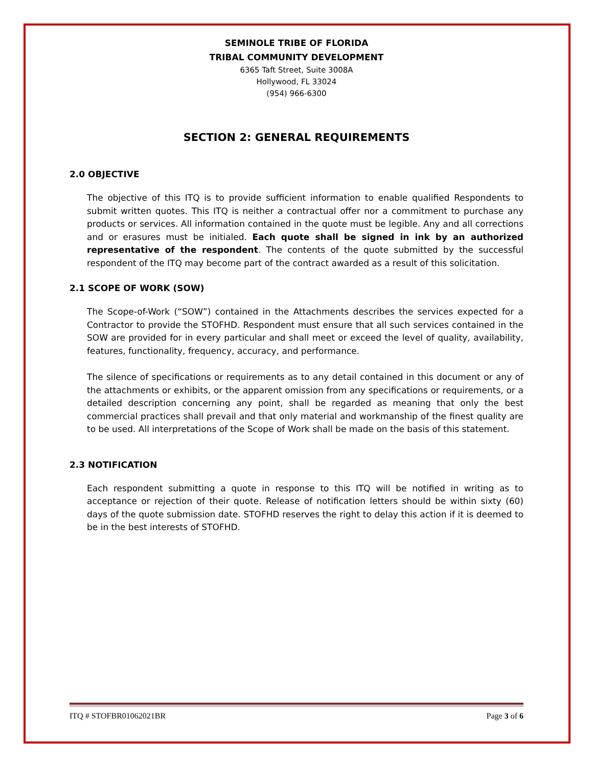SEMINOLE TRIBE OF FLORIDA
TRIBAL COMMUNITY DEVELOPMENT
6365 Taft Street, Suite 3008A
Hollywood, FL 33024
(954) 966-6300
SECTION 2: GENERAL REQUIREMENTS
2.0 OBJECTIVE
The objective of this ITQ is to provide sufficient information to enable qualified Respondents to submit written quotes. This ITQ is neither a contractual offer nor a commitment to purchase any products or services. All information contained in the quote must be legible. Any and all corrections and or erasures must be initialed. Each quote shall be signed in ink by an authorized representative of the respondent. The contents of the quote submitted by the successful respondent of the ITQ may become part of the contract awarded as a result of this solicitation.
2.1 SCOPE OF WORK (SOW)
The Scope-of-Work (“SOW”) contained in the Attachments describes the services expected for a Contractor to provide the STOFHD. Respondent must ensure that all such services contained in the SOW are provided for in every particular and shall meet or exceed the level of quality, availability, features, functionality, frequency, accuracy, and performance.
The silence of specifications or requirements as to any detail contained in this document or any of the attachments or exhibits, or the apparent omission from any specifications or requirements, or a detailed description concerning any point, shall be regarded as meaning that only the best commercial practices shall prevail and that only material and workmanship of the finest quality are to be used. All interpretations of the Scope of Work shall be made on the basis of this statement.
2.3 NOTIFICATION
Each respondent submitting a quote in response to this ITQ will be notified in writing as to acceptance or rejection of their quote. Release of notification letters should be within sixty (60) days of the quote submission date. STOFHD reserves the right to delay this action if it is deemed to be in the best interests of STOFHD.
ITQ # STOFBR01062021BR Page 3 of 6